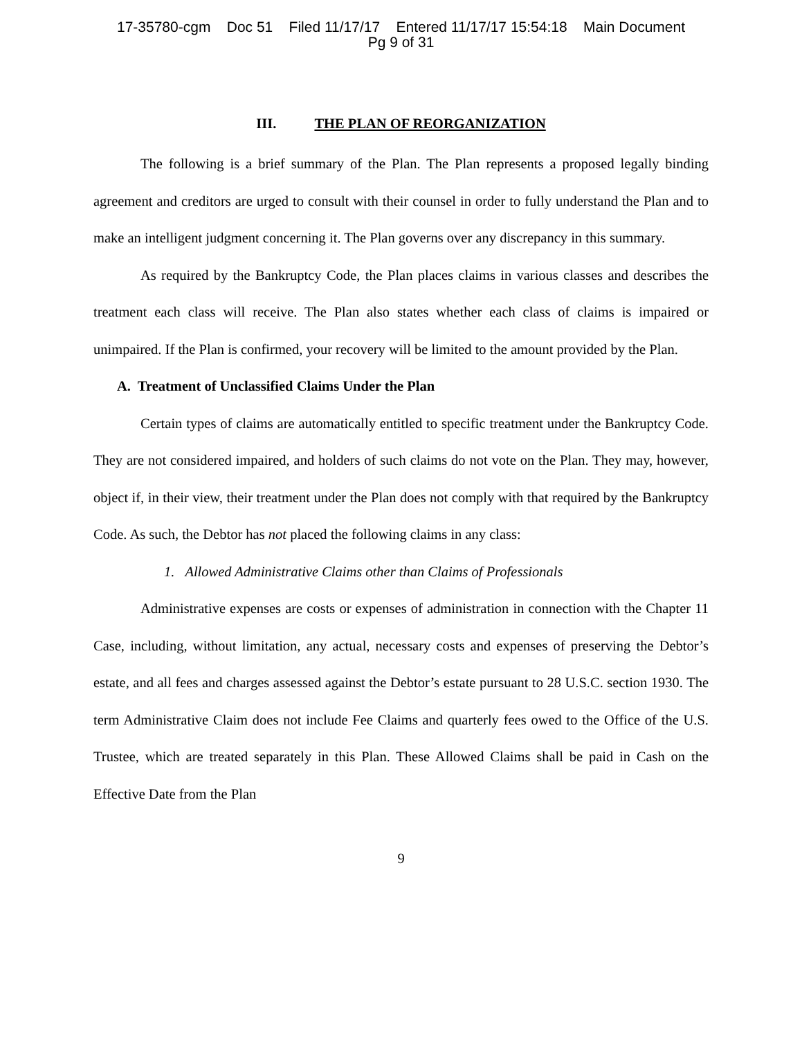17-35780-cgm Doc 51 Filed 11/17/17 Entered 11/17/17 15:54:18 Main Document
Pg 9 of 31
III. THE PLAN OF REORGANIZATION
The following is a brief summary of the Plan. The Plan represents a proposed legally binding agreement and creditors are urged to consult with their counsel in order to fully understand the Plan and to make an intelligent judgment concerning it. The Plan governs over any discrepancy in this summary.
As required by the Bankruptcy Code, the Plan places claims in various classes and describes the treatment each class will receive. The Plan also states whether each class of claims is impaired or unimpaired. If the Plan is confirmed, your recovery will be limited to the amount provided by the Plan.
A. Treatment of Unclassified Claims Under the Plan
Certain types of claims are automatically entitled to specific treatment under the Bankruptcy Code. They are not considered impaired, and holders of such claims do not vote on the Plan. They may, however, object if, in their view, their treatment under the Plan does not comply with that required by the Bankruptcy Code. As such, the Debtor has not placed the following claims in any class:
1. Allowed Administrative Claims other than Claims of Professionals
Administrative expenses are costs or expenses of administration in connection with the Chapter 11 Case, including, without limitation, any actual, necessary costs and expenses of preserving the Debtor’s estate, and all fees and charges assessed against the Debtor’s estate pursuant to 28 U.S.C. section 1930. The term Administrative Claim does not include Fee Claims and quarterly fees owed to the Office of the U.S. Trustee, which are treated separately in this Plan. These Allowed Claims shall be paid in Cash on the Effective Date from the Plan
9